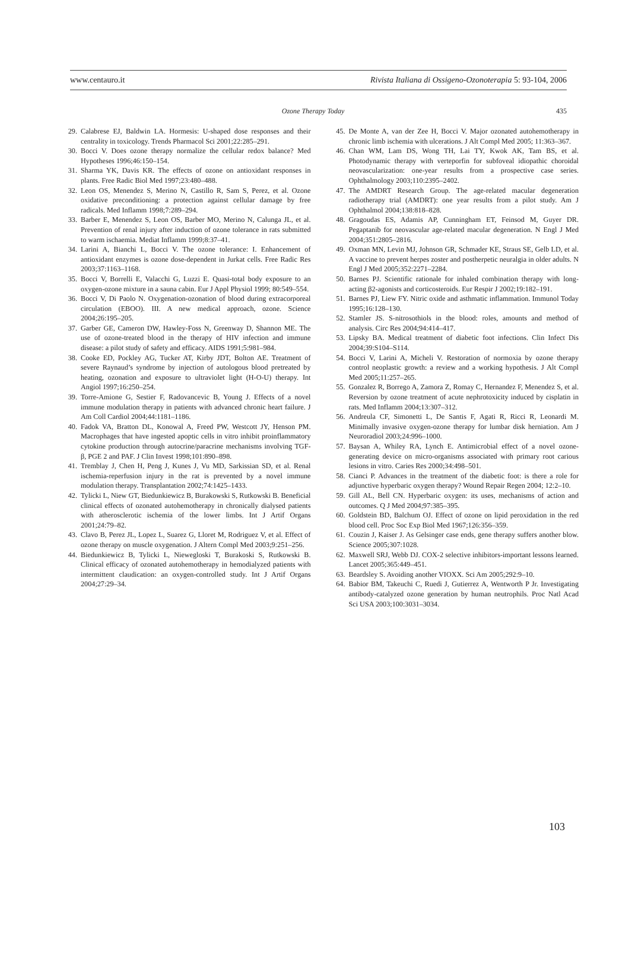www.centauro.it Rivista Italiana di Ossigeno-Ozonoterapia 5: 93-104, 2006
Ozone Therapy Today 435
29. Calabrese EJ, Baldwin LA. Hormesis: U-shaped dose responses and their centrality in toxicology. Trends Pharmacol Sci 2001;22:285–291.
30. Bocci V. Does ozone therapy normalize the cellular redox balance? Med Hypotheses 1996;46:150–154.
31. Sharma YK, Davis KR. The effects of ozone on antioxidant responses in plants. Free Radic Biol Med 1997;23:480–488.
32. Leon OS, Menendez S, Merino N, Castillo R, Sam S, Perez, et al. Ozone oxidative preconditioning: a protection against cellular damage by free radicals. Med Inflamm 1998;7:289–294.
33. Barber E, Menendez S, Leon OS, Barber MO, Merino N, Calunga JL, et al. Prevention of renal injury after induction of ozone tolerance in rats submitted to warm ischaemia. Mediat Inflamm 1999;8:37–41.
34. Larini A, Bianchi L, Bocci V. The ozone tolerance: I. Enhancement of antioxidant enzymes is ozone dose-dependent in Jurkat cells. Free Radic Res 2003;37:1163–1168.
35. Bocci V, Borrelli E, Valacchi G, Luzzi E. Quasi-total body exposure to an oxygen-ozone mixture in a sauna cabin. Eur J Appl Physiol 1999; 80:549–554.
36. Bocci V, Di Paolo N. Oxygenation-ozonation of blood during extracorporeal circulation (EBOO). III. A new medical approach, ozone. Science 2004;26:195–205.
37. Garber GE, Cameron DW, Hawley-Foss N, Greenway D, Shannon ME. The use of ozone-treated blood in the therapy of HIV infection and immune disease: a pilot study of safety and efficacy. AIDS 1991;5:981–984.
38. Cooke ED, Pockley AG, Tucker AT, Kirby JDT, Bolton AE. Treatment of severe Raynaud’s syndrome by injection of autologous blood pretreated by heating, ozonation and exposure to ultraviolet light (H-O-U) therapy. Int Angiol 1997;16:250–254.
39. Torre-Amione G, Sestier F, Radovancevic B, Young J. Effects of a novel immune modulation therapy in patients with advanced chronic heart failure. J Am Coll Cardiol 2004;44:1181–1186.
40. Fadok VA, Bratton DL, Konowal A, Freed PW, Westcott JY, Henson PM. Macrophages that have ingested apoptic cells in vitro inhibit proinflammatory cytokine production through autocrine/paracrine mechanisms involving TGF-β, PGE 2 and PAF. J Clin Invest 1998;101:890–898.
41. Tremblay J, Chen H, Peng J, Kunes J, Vu MD, Sarkissian SD, et al. Renal ischemia-reperfusion injury in the rat is prevented by a novel immune modulation therapy. Transplantation 2002;74:1425–1433.
42. Tylicki L, Niew GT, Biedunkiewicz B, Burakowski S, Rutkowski B. Beneficial clinical effects of ozonated autohemotherapy in chronically dialysed patients with atherosclerotic ischemia of the lower limbs. Int J Artif Organs 2001;24:79–82.
43. Clavo B, Perez JL, Lopez L, Suarez G, Lloret M, Rodriguez V, et al. Effect of ozone therapy on muscle oxygenation. J Altern Compl Med 2003;9:251–256.
44. Biedunkiewicz B, Tylicki L, Niewegloski T, Burakoski S, Rutkowski B. Clinical efficacy of ozonated autohemotherapy in hemodialyzed patients with intermittent claudication: an oxygen-controlled study. Int J Artif Organs 2004;27:29–34.
45. De Monte A, van der Zee H, Bocci V. Major ozonated autohemotherapy in chronic limb ischemia with ulcerations. J Alt Compl Med 2005; 11:363–367.
46. Chan WM, Lam DS, Wong TH, Lai TY, Kwok AK, Tam BS, et al. Photodynamic therapy with verteporfin for subfoveal idiopathic choroidal neovascularization: one-year results from a prospective case series. Ophthalmology 2003;110:2395–2402.
47. The AMDRT Research Group. The age-related macular degeneration radiotherapy trial (AMDRT): one year results from a pilot study. Am J Ophthalmol 2004;138:818–828.
48. Gragoudas ES, Adamis AP, Cunningham ET, Feinsod M, Guyer DR. Pegaptanib for neovascular age-related macular degeneration. N Engl J Med 2004;351:2805–2816.
49. Oxman MN, Levin MJ, Johnson GR, Schmader KE, Straus SE, Gelb LD, et al. A vaccine to prevent herpes zoster and postherpetic neuralgia in older adults. N Engl J Med 2005;352:2271–2284.
50. Barnes PJ. Scientific rationale for inhaled combination therapy with long-acting β2-agonists and corticosteroids. Eur Respir J 2002;19:182–191.
51. Barnes PJ, Liew FY. Nitric oxide and asthmatic inflammation. Immunol Today 1995;16:128–130.
52. Stamler JS. S-nitrosothiols in the blood: roles, amounts and method of analysis. Circ Res 2004;94:414–417.
53. Lipsky BA. Medical treatment of diabetic foot infections. Clin Infect Dis 2004;39:S104–S114.
54. Bocci V, Larini A, Micheli V. Restoration of normoxia by ozone therapy control neoplastic growth: a review and a working hypothesis. J Alt Compl Med 2005;11:257–265.
55. Gonzalez R, Borrego A, Zamora Z, Romay C, Hernandez F, Menendez S, et al. Reversion by ozone treatment of acute nephrotoxicity induced by cisplatin in rats. Med Inflamm 2004;13:307–312.
56. Andreula CF, Simonetti L, De Santis F, Agati R, Ricci R, Leonardi M. Minimally invasive oxygen-ozone therapy for lumbar disk herniation. Am J Neuroradiol 2003;24:996–1000.
57. Baysan A, Whiley RA, Lynch E. Antimicrobial effect of a novel ozone-generating device on micro-organisms associated with primary root carious lesions in vitro. Caries Res 2000;34:498–501.
58. Cianci P. Advances in the treatment of the diabetic foot: is there a role for adjunctive hyperbaric oxygen therapy? Wound Repair Regen 2004; 12:2–10.
59. Gill AL, Bell CN. Hyperbaric oxygen: its uses, mechanisms of action and outcomes. Q J Med 2004;97:385–395.
60. Goldstein BD, Balchum OJ. Effect of ozone on lipid peroxidation in the red blood cell. Proc Soc Exp Biol Med 1967;126:356–359.
61. Couzin J, Kaiser J. As Gelsinger case ends, gene therapy suffers another blow. Science 2005;307:1028.
62. Maxwell SRJ, Webb DJ. COX-2 selective inhibitors-important lessons learned. Lancet 2005;365:449–451.
63. Beardsley S. Avoiding another VIOXX. Sci Am 2005;292:9–10.
64. Babior BM, Takeuchi C, Ruedi J, Gutierrez A, Wentworth P Jr. Investigating antibody-catalyzed ozone generation by human neutrophils. Proc Natl Acad Sci USA 2003;100:3031–3034.
103